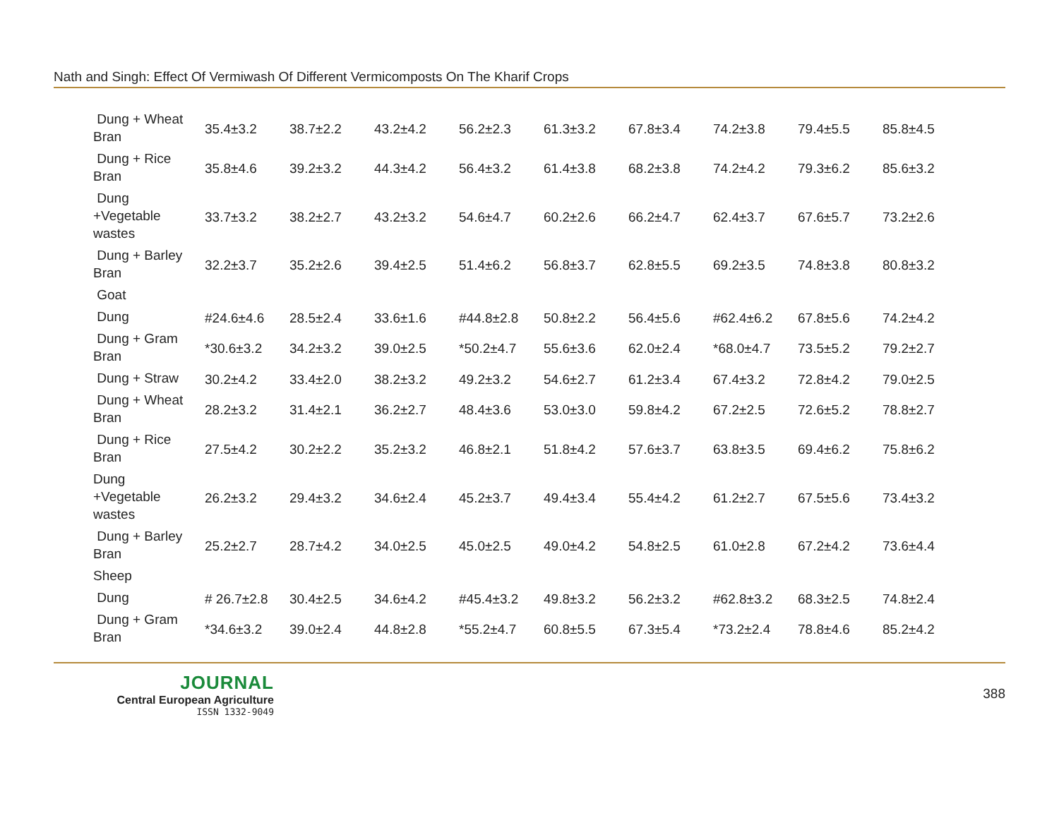Nath and Singh: Effect Of Vermiwash Of Different Vermicomposts On The Kharif Crops
| Dung + Wheat Bran | 35.4±3.2 | 38.7±2.2 | 43.2±4.2 | 56.2±2.3 | 61.3±3.2 | 67.8±3.4 | 74.2±3.8 | 79.4±5.5 | 85.8±4.5 |
| Dung + Rice Bran | 35.8±4.6 | 39.2±3.2 | 44.3±4.2 | 56.4±3.2 | 61.4±3.8 | 68.2±3.8 | 74.2±4.2 | 79.3±6.2 | 85.6±3.2 |
| Dung +Vegetable wastes | 33.7±3.2 | 38.2±2.7 | 43.2±3.2 | 54.6±4.7 | 60.2±2.6 | 66.2±4.7 | 62.4±3.7 | 67.6±5.7 | 73.2±2.6 |
| Dung + Barley Bran | 32.2±3.7 | 35.2±2.6 | 39.4±2.5 | 51.4±6.2 | 56.8±3.7 | 62.8±5.5 | 69.2±3.5 | 74.8±3.8 | 80.8±3.2 |
| Goat | | | | | | | | | |
| Dung | #24.6±4.6 | 28.5±2.4 | 33.6±1.6 | #44.8±2.8 | 50.8±2.2 | 56.4±5.6 | #62.4±6.2 | 67.8±5.6 | 74.2±4.2 |
| Dung + Gram Bran | *30.6±3.2 | 34.2±3.2 | 39.0±2.5 | *50.2±4.7 | 55.6±3.6 | 62.0±2.4 | *68.0±4.7 | 73.5±5.2 | 79.2±2.7 |
| Dung + Straw | 30.2±4.2 | 33.4±2.0 | 38.2±3.2 | 49.2±3.2 | 54.6±2.7 | 61.2±3.4 | 67.4±3.2 | 72.8±4.2 | 79.0±2.5 |
| Dung + Wheat Bran | 28.2±3.2 | 31.4±2.1 | 36.2±2.7 | 48.4±3.6 | 53.0±3.0 | 59.8±4.2 | 67.2±2.5 | 72.6±5.2 | 78.8±2.7 |
| Dung + Rice Bran | 27.5±4.2 | 30.2±2.2 | 35.2±3.2 | 46.8±2.1 | 51.8±4.2 | 57.6±3.7 | 63.8±3.5 | 69.4±6.2 | 75.8±6.2 |
| Dung +Vegetable wastes | 26.2±3.2 | 29.4±3.2 | 34.6±2.4 | 45.2±3.7 | 49.4±3.4 | 55.4±4.2 | 61.2±2.7 | 67.5±5.6 | 73.4±3.2 |
| Dung + Barley Bran | 25.2±2.7 | 28.7±4.2 | 34.0±2.5 | 45.0±2.5 | 49.0±4.2 | 54.8±2.5 | 61.0±2.8 | 67.2±4.2 | 73.6±4.4 |
| Sheep | | | | | | | | | |
| Dung | # 26.7±2.8 | 30.4±2.5 | 34.6±4.2 | #45.4±3.2 | 49.8±3.2 | 56.2±3.2 | #62.8±3.2 | 68.3±2.5 | 74.8±2.4 |
| Dung + Gram Bran | *34.6±3.2 | 39.0±2.4 | 44.8±2.8 | *55.2±4.7 | 60.8±5.5 | 67.3±5.4 | *73.2±2.4 | 78.8±4.6 | 85.2±4.2 |
JOURNAL
Central European Agriculture
ISSN 1332-9049
388